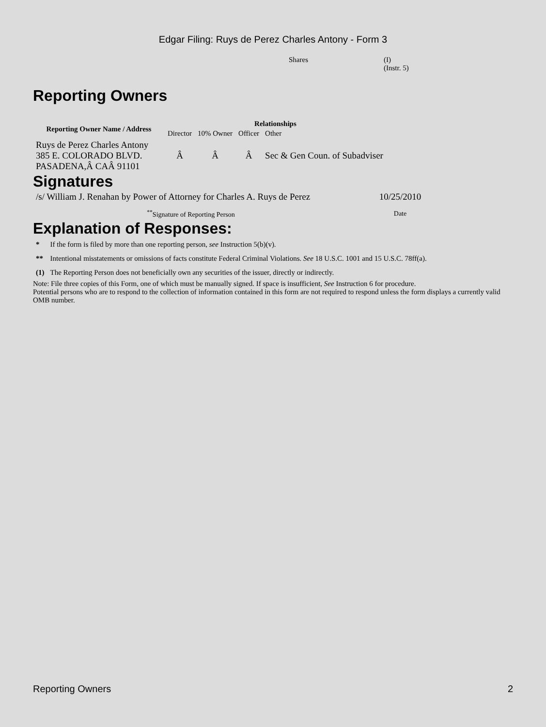Edgar Filing: Ruys de Perez Charles Antony - Form 3
| Shares | (I) (Instr. 5) |
Reporting Owners
| Reporting Owner Name / Address | Relationships | | | |
| --- | --- | --- | --- | --- |
| | Director | 10% Owner | Officer | Other |
| Ruys de Perez Charles Antony 385 E. COLORADO BLVD. PASADENA,Â CAÂ 91101 | Â | Â | Â | Sec & Gen Coun. of Subadviser |
Signatures
| /s/ William J. Renahan by Power of Attorney for Charles A. Ruys de Perez | 10/25/2010 |
| <sup>**</sup> Signature of Reporting Person | Date |
Explanation of Responses:
| * | If the form is filed by more than one reporting person, see Instruction 5(b)(v). |
| ** | Intentional misstatements or omissions of facts constitute Federal Criminal Violations. See 18 U.S.C. 1001 and 15 U.S.C. 78ff(a). |
| (1) | The Reporting Person does not beneficially own any securities of the issuer, directly or indirectly. |
Note: File three copies of this Form, one of which must be manually signed. If space is insufficient, See Instruction 6 for procedure.
Potential persons who are to respond to the collection of information contained in this form are not required to respond unless the form displays a currently valid OMB number.
Reporting Owners 2